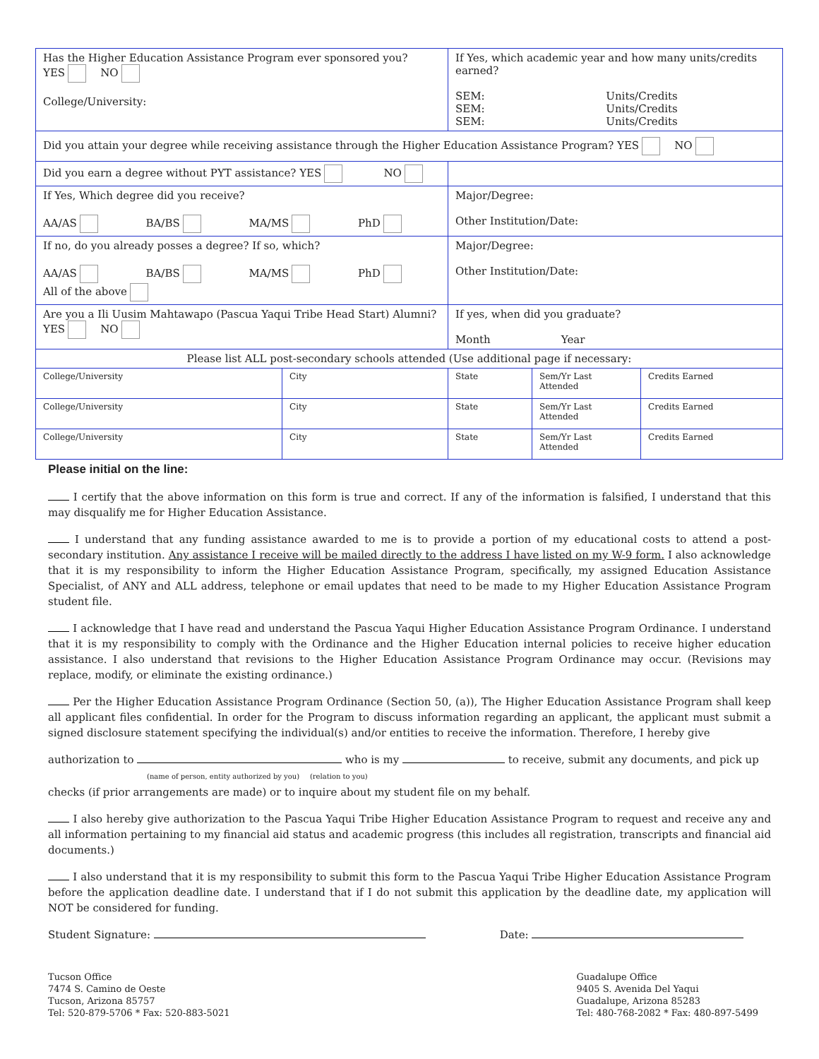| Has the Higher Education Assistance Program ever sponsored you? YES NO College/University: | | If Yes, which academic year and how many units/credits earned? SEM: Units/Credits SEM: Units/Credits SEM: Units/Credits | | |
| Did you attain your degree while receiving assistance through the Higher Education Assistance Program? YES NO | | | | |
| Did you earn a degree without PYT assistance? YES NO | | | | |
| If Yes, Which degree did you receive? AA/AS BA/BS MA/MS PhD | | Major/Degree: Other Institution/Date: | | |
| If no, do you already posses a degree? If so, which? AA/AS BA/BS MA/MS PhD All of the above | | Major/Degree: Other Institution/Date: | | |
| Are you a Ili Uusim Mahtawapo (Pascua Yaqui Tribe Head Start) Alumni? YES NO | | If yes, when did you graduate? Month Year | | |
| Please list ALL post-secondary schools attended (Use additional page if necessary: | | | | |
| College/University | City | State | Sem/Yr Last Attended | Credits Earned |
| College/University | City | State | Sem/Yr Last Attended | Credits Earned |
| College/University | City | State | Sem/Yr Last Attended | Credits Earned |
Please initial on the line:
I certify that the above information on this form is true and correct. If any of the information is falsified, I understand that this may disqualify me for Higher Education Assistance.
I understand that any funding assistance awarded to me is to provide a portion of my educational costs to attend a post-secondary institution. Any assistance I receive will be mailed directly to the address I have listed on my W-9 form. I also acknowledge that it is my responsibility to inform the Higher Education Assistance Program, specifically, my assigned Education Assistance Specialist, of ANY and ALL address, telephone or email updates that need to be made to my Higher Education Assistance Program student file.
I acknowledge that I have read and understand the Pascua Yaqui Higher Education Assistance Program Ordinance. I understand that it is my responsibility to comply with the Ordinance and the Higher Education internal policies to receive higher education assistance. I also understand that revisions to the Higher Education Assistance Program Ordinance may occur. (Revisions may replace, modify, or eliminate the existing ordinance.)
Per the Higher Education Assistance Program Ordinance (Section 50, (a)), The Higher Education Assistance Program shall keep all applicant files confidential. In order for the Program to discuss information regarding an applicant, the applicant must submit a signed disclosure statement specifying the individual(s) and/or entities to receive the information. Therefore, I hereby give
authorization to who is my to receive, submit any documents, and pick up
(name of person, entity authorized by you) (relation to you)
checks (if prior arrangements are made) or to inquire about my student file on my behalf.
I also hereby give authorization to the Pascua Yaqui Tribe Higher Education Assistance Program to request and receive any and all information pertaining to my financial aid status and academic progress (this includes all registration, transcripts and financial aid documents.)
I also understand that it is my responsibility to submit this form to the Pascua Yaqui Tribe Higher Education Assistance Program before the application deadline date. I understand that if I do not submit this application by the deadline date, my application will NOT be considered for funding.
Student Signature: Date:
Tucson Office
7474 S. Camino de Oeste
Tucson, Arizona 85757
Tel: 520-879-5706 * Fax: 520-883-5021
Guadalupe Office
9405 S. Avenida Del Yaqui
Guadalupe, Arizona 85283
Tel: 480-768-2082 * Fax: 480-897-5499